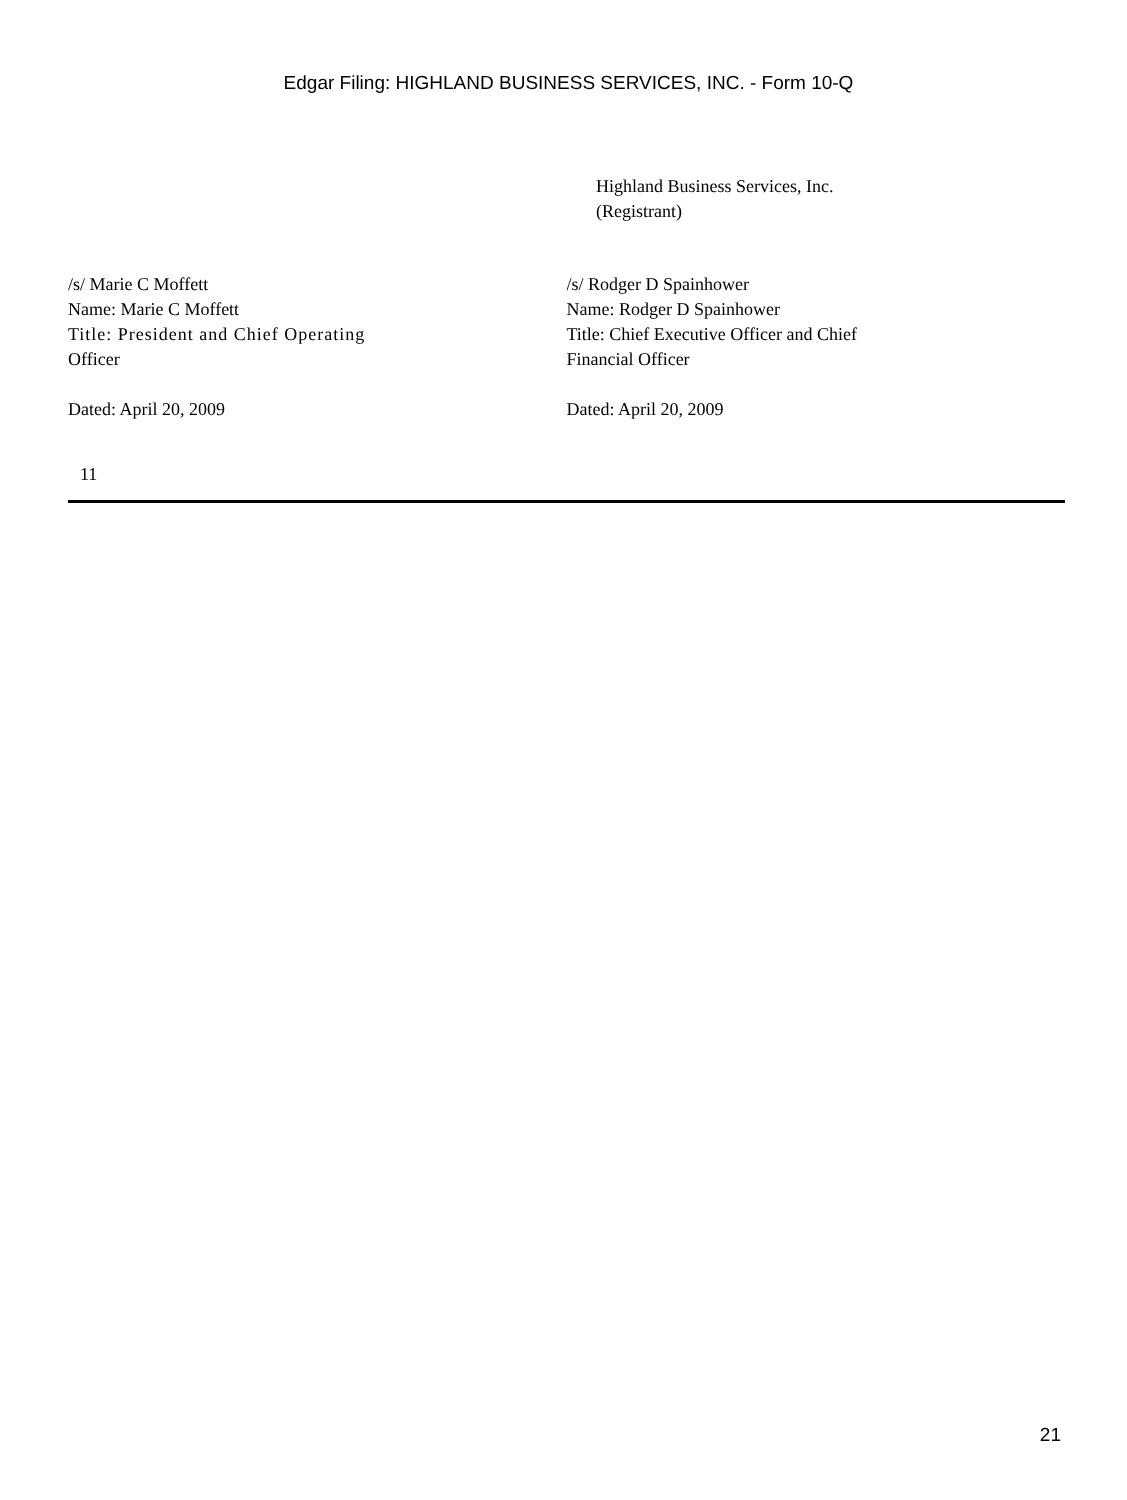Edgar Filing: HIGHLAND BUSINESS SERVICES, INC. - Form 10-Q
Highland Business Services, Inc.
(Registrant)
/s/ Marie C Moffett
Name: Marie C Moffett
Title: President and Chief Operating
Officer
Dated: April 20, 2009
/s/ Rodger D Spainhower
Name: Rodger D Spainhower
Title: Chief Executive Officer and Chief
Financial Officer
Dated: April 20, 2009
11
21